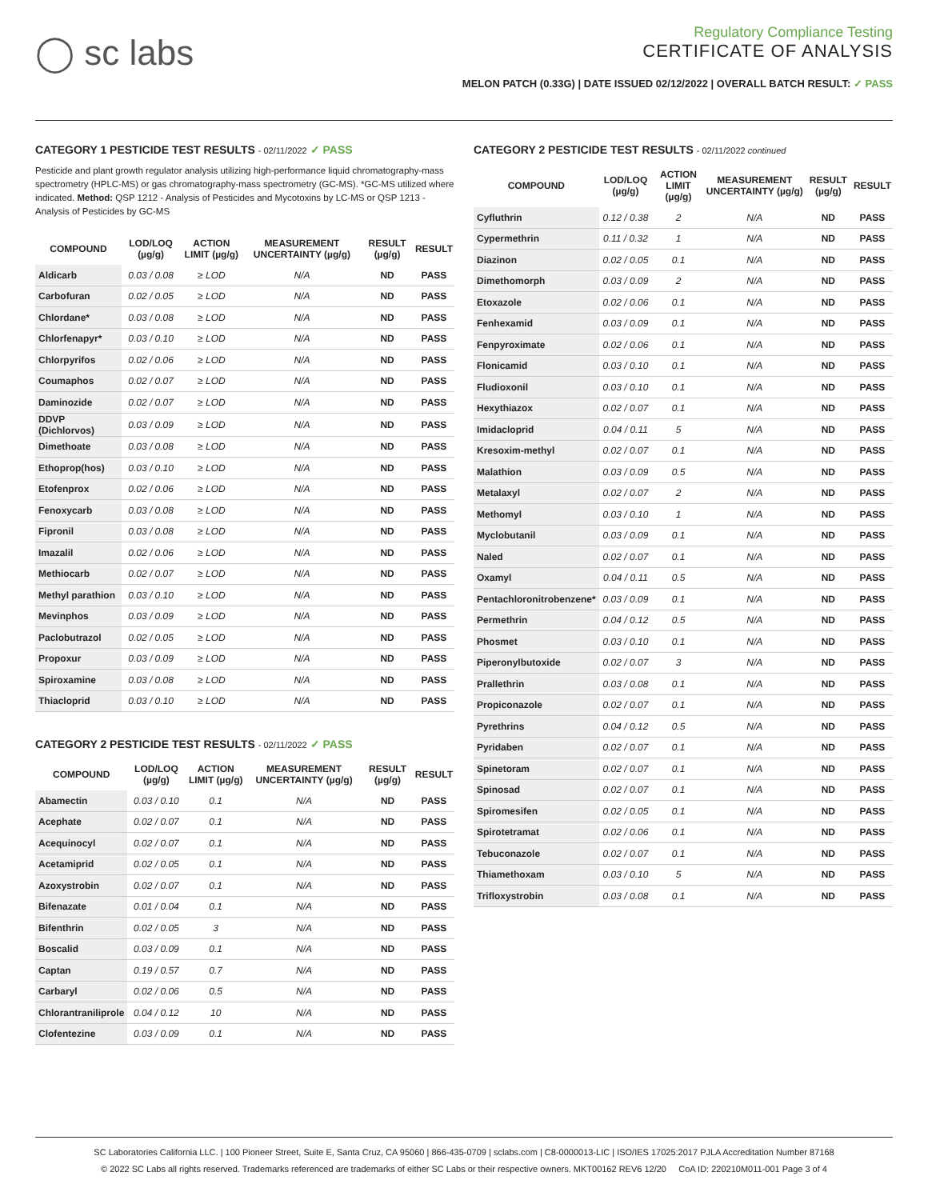◯ sc labs
Regulatory Compliance Testing
CERTIFICATE OF ANALYSIS
MELON PATCH (0.33G) | DATE ISSUED 02/12/2022 | OVERALL BATCH RESULT: ✓ PASS
CATEGORY 1 PESTICIDE TEST RESULTS - 02/11/2022 ✓ PASS
Pesticide and plant growth regulator analysis utilizing high-performance liquid chromatography-mass spectrometry (HPLC-MS) or gas chromatography-mass spectrometry (GC-MS). *GC-MS utilized where indicated. Method: QSP 1212 - Analysis of Pesticides and Mycotoxins by LC-MS or QSP 1213 - Analysis of Pesticides by GC-MS
| COMPOUND | LOD/LOQ (µg/g) | ACTION LIMIT (µg/g) | MEASUREMENT UNCERTAINTY (µg/g) | RESULT (µg/g) | RESULT |
| --- | --- | --- | --- | --- | --- |
| Aldicarb | 0.03 / 0.08 | ≥ LOD | N/A | ND | PASS |
| Carbofuran | 0.02 / 0.05 | ≥ LOD | N/A | ND | PASS |
| Chlordane* | 0.03 / 0.08 | ≥ LOD | N/A | ND | PASS |
| Chlorfenapyr* | 0.03 / 0.10 | ≥ LOD | N/A | ND | PASS |
| Chlorpyrifos | 0.02 / 0.06 | ≥ LOD | N/A | ND | PASS |
| Coumaphos | 0.02 / 0.07 | ≥ LOD | N/A | ND | PASS |
| Daminozide | 0.02 / 0.07 | ≥ LOD | N/A | ND | PASS |
| DDVP (Dichlorvos) | 0.03 / 0.09 | ≥ LOD | N/A | ND | PASS |
| Dimethoate | 0.03 / 0.08 | ≥ LOD | N/A | ND | PASS |
| Ethoprop(hos) | 0.03 / 0.10 | ≥ LOD | N/A | ND | PASS |
| Etofenprox | 0.02 / 0.06 | ≥ LOD | N/A | ND | PASS |
| Fenoxycarb | 0.03 / 0.08 | ≥ LOD | N/A | ND | PASS |
| Fipronil | 0.03 / 0.08 | ≥ LOD | N/A | ND | PASS |
| Imazalil | 0.02 / 0.06 | ≥ LOD | N/A | ND | PASS |
| Methiocarb | 0.02 / 0.07 | ≥ LOD | N/A | ND | PASS |
| Methyl parathion | 0.03 / 0.10 | ≥ LOD | N/A | ND | PASS |
| Mevinphos | 0.03 / 0.09 | ≥ LOD | N/A | ND | PASS |
| Paclobutrazol | 0.02 / 0.05 | ≥ LOD | N/A | ND | PASS |
| Propoxur | 0.03 / 0.09 | ≥ LOD | N/A | ND | PASS |
| Spiroxamine | 0.03 / 0.08 | ≥ LOD | N/A | ND | PASS |
| Thiacloprid | 0.03 / 0.10 | ≥ LOD | N/A | ND | PASS |
CATEGORY 2 PESTICIDE TEST RESULTS - 02/11/2022 ✓ PASS
| COMPOUND | LOD/LOQ (µg/g) | ACTION LIMIT (µg/g) | MEASUREMENT UNCERTAINTY (µg/g) | RESULT (µg/g) | RESULT |
| --- | --- | --- | --- | --- | --- |
| Abamectin | 0.03 / 0.10 | 0.1 | N/A | ND | PASS |
| Acephate | 0.02 / 0.07 | 0.1 | N/A | ND | PASS |
| Acequinocyl | 0.02 / 0.07 | 0.1 | N/A | ND | PASS |
| Acetamiprid | 0.02 / 0.05 | 0.1 | N/A | ND | PASS |
| Azoxystrobin | 0.02 / 0.07 | 0.1 | N/A | ND | PASS |
| Bifenazate | 0.01 / 0.04 | 0.1 | N/A | ND | PASS |
| Bifenthrin | 0.02 / 0.05 | 3 | N/A | ND | PASS |
| Boscalid | 0.03 / 0.09 | 0.1 | N/A | ND | PASS |
| Captan | 0.19 / 0.57 | 0.7 | N/A | ND | PASS |
| Carbaryl | 0.02 / 0.06 | 0.5 | N/A | ND | PASS |
| Chlorantraniliprole | 0.04 / 0.12 | 10 | N/A | ND | PASS |
| Clofentezine | 0.03 / 0.09 | 0.1 | N/A | ND | PASS |
CATEGORY 2 PESTICIDE TEST RESULTS - 02/11/2022 continued
| COMPOUND | LOD/LOQ (µg/g) | ACTION LIMIT (µg/g) | MEASUREMENT UNCERTAINTY (µg/g) | RESULT (µg/g) | RESULT |
| --- | --- | --- | --- | --- | --- |
| Cyfluthrin | 0.12 / 0.38 | 2 | N/A | ND | PASS |
| Cypermethrin | 0.11 / 0.32 | 1 | N/A | ND | PASS |
| Diazinon | 0.02 / 0.05 | 0.1 | N/A | ND | PASS |
| Dimethomorph | 0.03 / 0.09 | 2 | N/A | ND | PASS |
| Etoxazole | 0.02 / 0.06 | 0.1 | N/A | ND | PASS |
| Fenhexamid | 0.03 / 0.09 | 0.1 | N/A | ND | PASS |
| Fenpyroximate | 0.02 / 0.06 | 0.1 | N/A | ND | PASS |
| Flonicamid | 0.03 / 0.10 | 0.1 | N/A | ND | PASS |
| Fludioxonil | 0.03 / 0.10 | 0.1 | N/A | ND | PASS |
| Hexythiazox | 0.02 / 0.07 | 0.1 | N/A | ND | PASS |
| Imidacloprid | 0.04 / 0.11 | 5 | N/A | ND | PASS |
| Kresoxim-methyl | 0.02 / 0.07 | 0.1 | N/A | ND | PASS |
| Malathion | 0.03 / 0.09 | 0.5 | N/A | ND | PASS |
| Metalaxyl | 0.02 / 0.07 | 2 | N/A | ND | PASS |
| Methomyl | 0.03 / 0.10 | 1 | N/A | ND | PASS |
| Myclobutanil | 0.03 / 0.09 | 0.1 | N/A | ND | PASS |
| Naled | 0.02 / 0.07 | 0.1 | N/A | ND | PASS |
| Oxamyl | 0.04 / 0.11 | 0.5 | N/A | ND | PASS |
| Pentachloronitrobenzene* | 0.03 / 0.09 | 0.1 | N/A | ND | PASS |
| Permethrin | 0.04 / 0.12 | 0.5 | N/A | ND | PASS |
| Phosmet | 0.03 / 0.10 | 0.1 | N/A | ND | PASS |
| Piperonylbutoxide | 0.02 / 0.07 | 3 | N/A | ND | PASS |
| Prallethrin | 0.03 / 0.08 | 0.1 | N/A | ND | PASS |
| Propiconazole | 0.02 / 0.07 | 0.1 | N/A | ND | PASS |
| Pyrethrins | 0.04 / 0.12 | 0.5 | N/A | ND | PASS |
| Pyridaben | 0.02 / 0.07 | 0.1 | N/A | ND | PASS |
| Spinetoram | 0.02 / 0.07 | 0.1 | N/A | ND | PASS |
| Spinosad | 0.02 / 0.07 | 0.1 | N/A | ND | PASS |
| Spiromesifen | 0.02 / 0.05 | 0.1 | N/A | ND | PASS |
| Spirotetramat | 0.02 / 0.06 | 0.1 | N/A | ND | PASS |
| Tebuconazole | 0.02 / 0.07 | 0.1 | N/A | ND | PASS |
| Thiamethoxam | 0.03 / 0.10 | 5 | N/A | ND | PASS |
| Trifloxystrobin | 0.03 / 0.08 | 0.1 | N/A | ND | PASS |
SC Laboratories California LLC. | 100 Pioneer Street, Suite E, Santa Cruz, CA 95060 | 866-435-0709 | sclabs.com | C8-0000013-LIC | ISO/IES 17025:2017 PJLA Accreditation Number 87168
© 2022 SC Labs all rights reserved. Trademarks referenced are trademarks of either SC Labs or their respective owners. MKT00162 REV6 12/20 CoA ID: 220210M011-001 Page 3 of 4